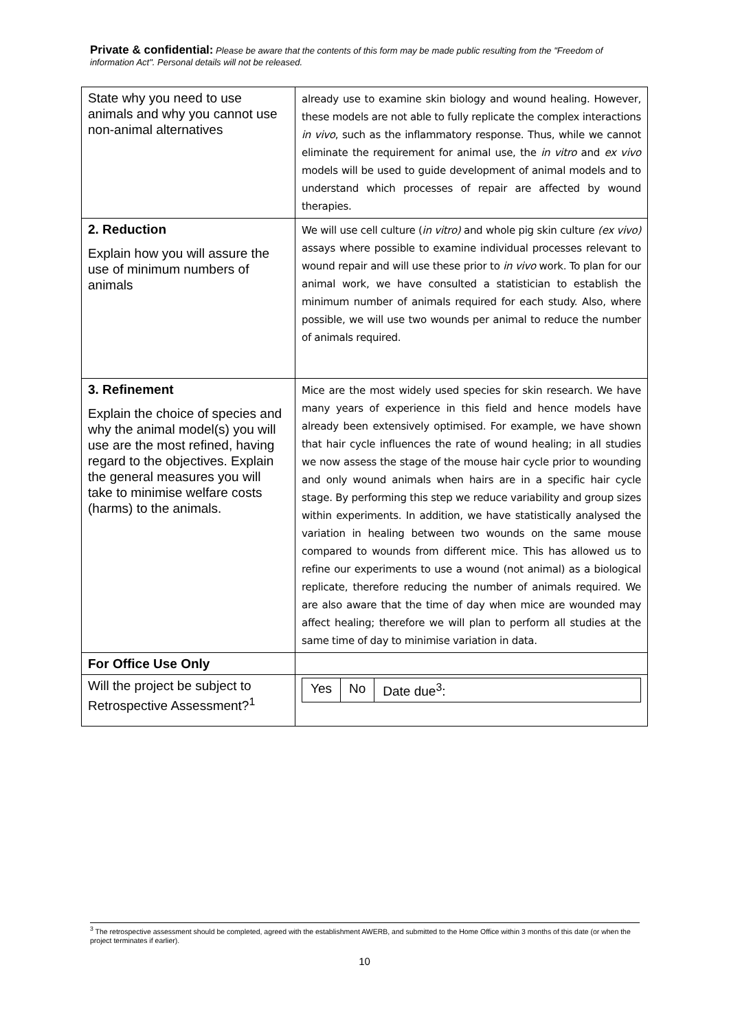Private & confidential: Please be aware that the contents of this form may be made public resulting from the "Freedom of information Act". Personal details will not be released.
| State why you need to use animals and why you cannot use non-animal alternatives | already use to examine skin biology and wound healing. However, these models are not able to fully replicate the complex interactions in vivo , such as the inflammatory response. Thus, while we cannot eliminate the requirement for animal use, the in vitro and ex vivo models will be used to guide development of animal models and to understand which processes of repair are affected by wound therapies. |
| 2. Reduction Explain how you will assure the use of minimum numbers of animals | We will use cell culture ( in vitro) and whole pig skin culture (ex vivo) assays where possible to examine individual processes relevant to wound repair and will use these prior to in vivo work. To plan for our animal work, we have consulted a statistician to establish the minimum number of animals required for each study. Also, where possible, we will use two wounds per animal to reduce the number of animals required. |
| 3. Refinement Explain the choice of species and why the animal model(s) you will use are the most refined, having regard to the objectives. Explain the general measures you will take to minimise welfare costs (harms) to the animals. | Mice are the most widely used species for skin research. We have many years of experience in this field and hence models have already been extensively optimised. For example, we have shown that hair cycle influences the rate of wound healing; in all studies we now assess the stage of the mouse hair cycle prior to wounding and only wound animals when hairs are in a specific hair cycle stage. By performing this step we reduce variability and group sizes within experiments. In addition, we have statistically analysed the variation in healing between two wounds on the same mouse compared to wounds from different mice. This has allowed us to refine our experiments to use a wound (not animal) as a biological replicate, therefore reducing the number of animals required. We are also aware that the time of day when mice are wounded may affect healing; therefore we will plan to perform all studies at the same time of day to minimise variation in data. |
| For Office Use Only | |
| Will the project be subject to Retrospective Assessment?<sup>1</sup> | / Yes / No / Date due<sup>3</sup>: / |
<sup>3</sup> The retrospective assessment should be completed, agreed with the establishment AWERB, and submitted to the Home Office within 3 months of this date (or when the project terminates if earlier).
10